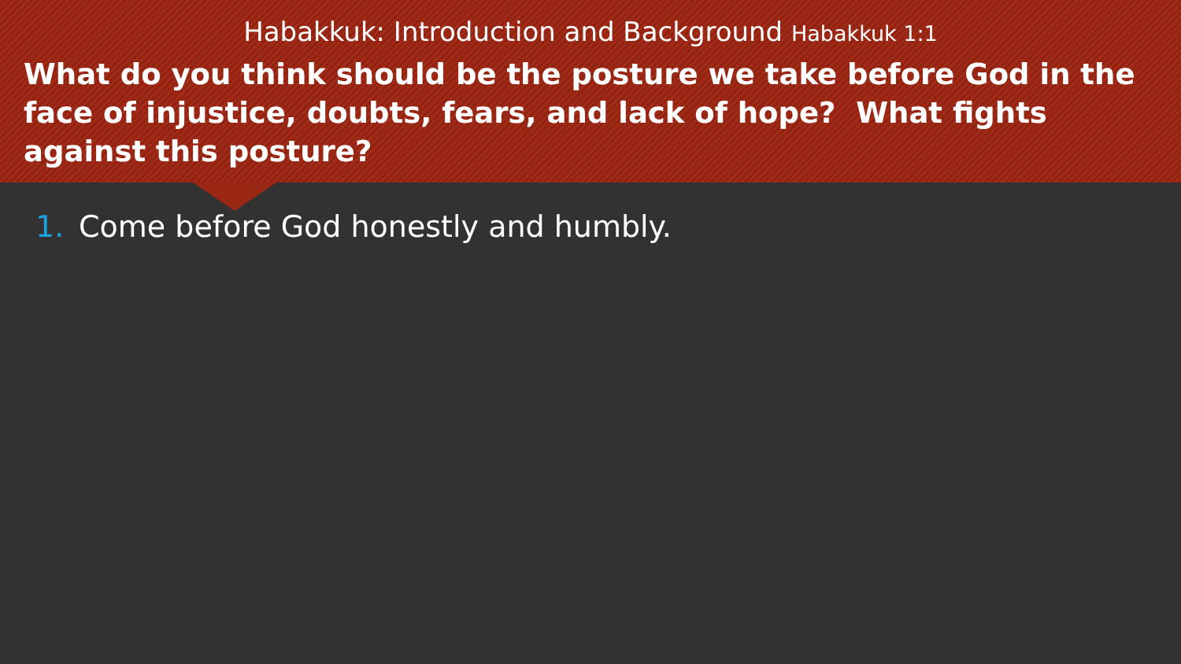Habakkuk: Introduction and Background Habakkuk 1:1
What do you think should be the posture we take before God in the face of injustice, doubts, fears, and lack of hope? What fights against this posture?
1. Come before God honestly and humbly.